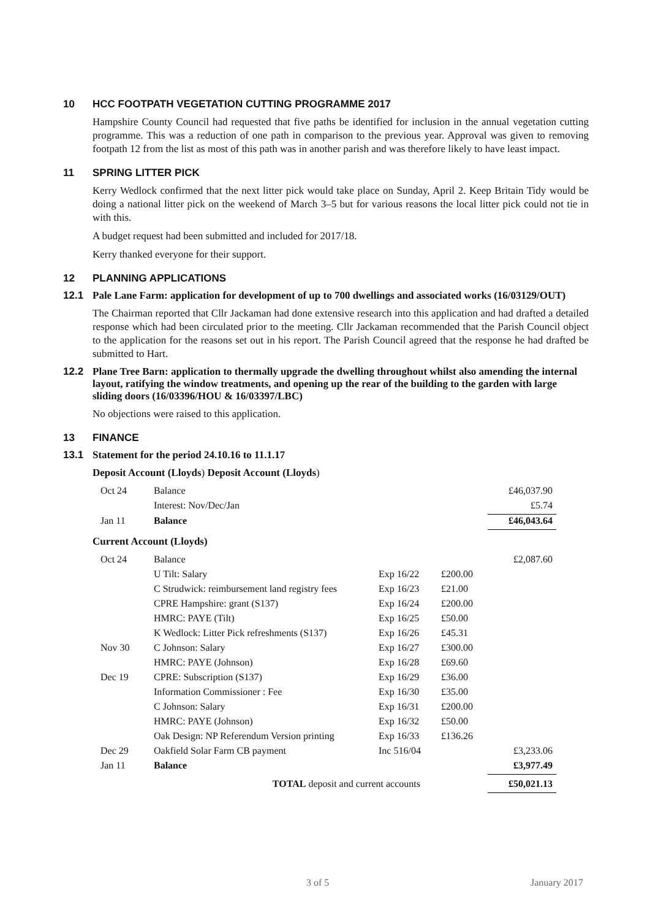10 HCC FOOTPATH VEGETATION CUTTING PROGRAMME 2017
Hampshire County Council had requested that five paths be identified for inclusion in the annual vegetation cutting programme. This was a reduction of one path in comparison to the previous year. Approval was given to removing footpath 12 from the list as most of this path was in another parish and was therefore likely to have least impact.
11 SPRING LITTER PICK
Kerry Wedlock confirmed that the next litter pick would take place on Sunday, April 2. Keep Britain Tidy would be doing a national litter pick on the weekend of March 3–5 but for various reasons the local litter pick could not tie in with this.
A budget request had been submitted and included for 2017/18.
Kerry thanked everyone for their support.
12 PLANNING APPLICATIONS
12.1 Pale Lane Farm: application for development of up to 700 dwellings and associated works (16/03129/OUT)
The Chairman reported that Cllr Jackaman had done extensive research into this application and had drafted a detailed response which had been circulated prior to the meeting. Cllr Jackaman recommended that the Parish Council object to the application for the reasons set out in his report. The Parish Council agreed that the response he had drafted be submitted to Hart.
12.2 Plane Tree Barn: application to thermally upgrade the dwelling throughout whilst also amending the internal layout, ratifying the window treatments, and opening up the rear of the building to the garden with large sliding doors (16/03396/HOU & 16/03397/LBC)
No objections were raised to this application.
13 FINANCE
13.1 Statement for the period 24.10.16 to 11.1.17
Deposit Account (Lloyds) Deposit Account (Lloyds)
| Oct 24 | Balance | | | £46,037.90 |
| | Interest: Nov/Dec/Jan | | | £5.74 |
| Jan 11 | Balance | | | £46,043.64 |
Current Account (Lloyds)
| Oct 24 | Balance | | | £2,087.60 |
| | U Tilt: Salary | Exp 16/22 | £200.00 | |
| | C Strudwick: reimbursement land registry fees | Exp 16/23 | £21.00 | |
| | CPRE Hampshire: grant (S137) | Exp 16/24 | £200.00 | |
| | HMRC: PAYE (Tilt) | Exp 16/25 | £50.00 | |
| | K Wedlock: Litter Pick refreshments (S137) | Exp 16/26 | £45.31 | |
| Nov 30 | C Johnson: Salary | Exp 16/27 | £300.00 | |
| | HMRC: PAYE (Johnson) | Exp 16/28 | £69.60 | |
| Dec 19 | CPRE: Subscription (S137) | Exp 16/29 | £36.00 | |
| | Information Commissioner : Fee | Exp 16/30 | £35.00 | |
| | C Johnson: Salary | Exp 16/31 | £200.00 | |
| | HMRC: PAYE (Johnson) | Exp 16/32 | £50.00 | |
| | Oak Design: NP Referendum Version printing | Exp 16/33 | £136.26 | |
| Dec 29 | Oakfield Solar Farm CB payment | Inc 516/04 | | £3,233.06 |
| Jan 11 | Balance | | | £3,977.49 |
| TOTAL deposit and current accounts | | | | £50,021.13 |
3 of 5 January 2017